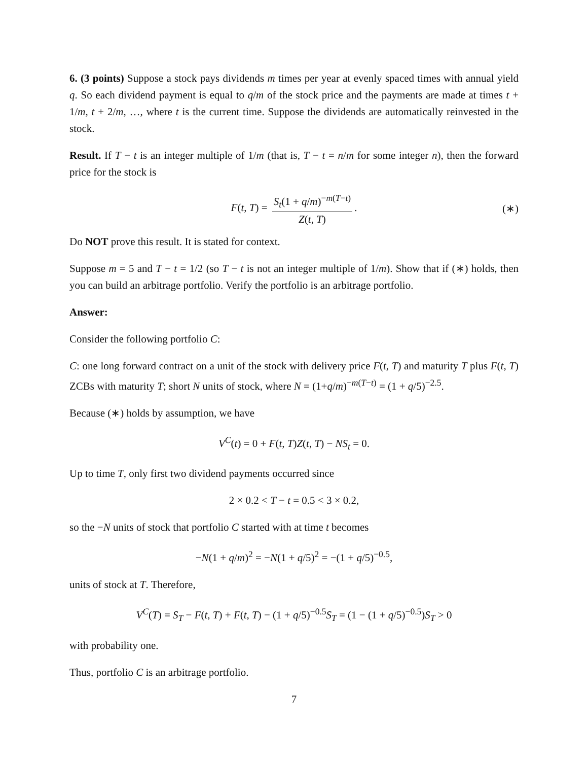6. (3 points) Suppose a stock pays dividends m times per year at evenly spaced times with annual yield q. So each dividend payment is equal to q/m of the stock price and the payments are made at times t + 1/m, t + 2/m, …, where t is the current time. Suppose the dividends are automatically reinvested in the stock.
Result. If T − t is an integer multiple of 1/m (that is, T − t = n/m for some integer n), then the forward price for the stock is
F(t, T) = S<sub>t</sub>(1 + q/m)<sup>−m(T−t)</sup> Z(t, T). (∗)
Do NOT prove this result. It is stated for context.
Suppose m = 5 and T − t = 1/2 (so T − t is not an integer multiple of 1/m). Show that if (∗) holds, then you can build an arbitrage portfolio. Verify the portfolio is an arbitrage portfolio.
Answer:
Consider the following portfolio C:
C: one long forward contract on a unit of the stock with delivery price F(t, T) and maturity T plus F(t, T) ZCBs with maturity T; short N units of stock, where N = (1+q/m)<sup>−m(T−t)</sup> = (1 + q/5)<sup>−2.5</sup>.
Because (∗) holds by assumption, we have
V<sup>C</sup>(t) = 0 + F(t, T)Z(t, T) − NS<sub>t</sub> = 0.
Up to time T, only first two dividend payments occurred since
2 × 0.2 < T − t = 0.5 < 3 × 0.2,
so the −N units of stock that portfolio C started with at time t becomes
−N(1 + q/m)<sup>2</sup> = −N(1 + q/5)<sup>2</sup> = −(1 + q/5)<sup>−0.5</sup>,
units of stock at T. Therefore,
V<sup>C</sup>(T) = S<sub>T</sub> − F(t, T) + F(t, T) − (1 + q/5)<sup>−0.5</sup>S<sub>T</sub> = (1 − (1 + q/5)<sup>−0.5</sup>)S<sub>T</sub> > 0
with probability one.
Thus, portfolio C is an arbitrage portfolio.
7